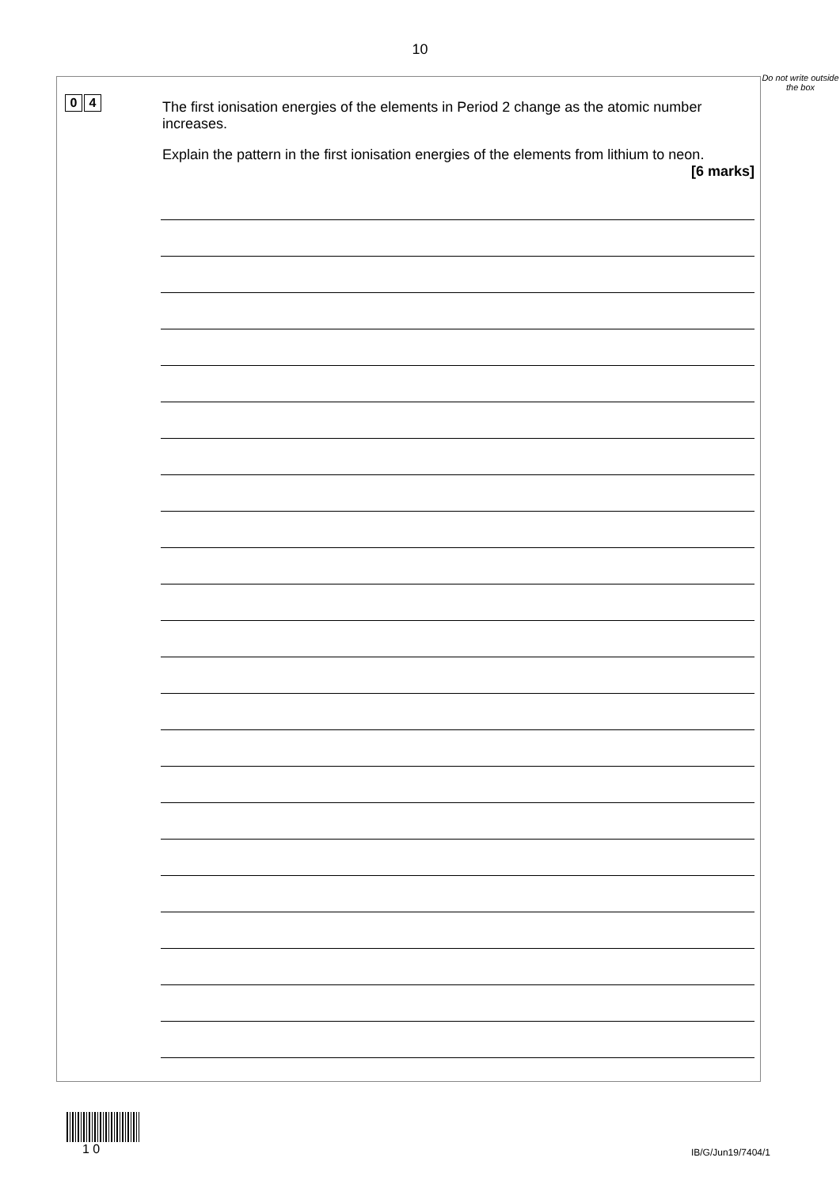10
0 4
The first ionisation energies of the elements in Period 2 change as the atomic number increases.
Explain the pattern in the first ionisation energies of the elements from lithium to neon.
[6 marks]
Do not write outside the box
1 0
IB/G/Jun19/7404/1